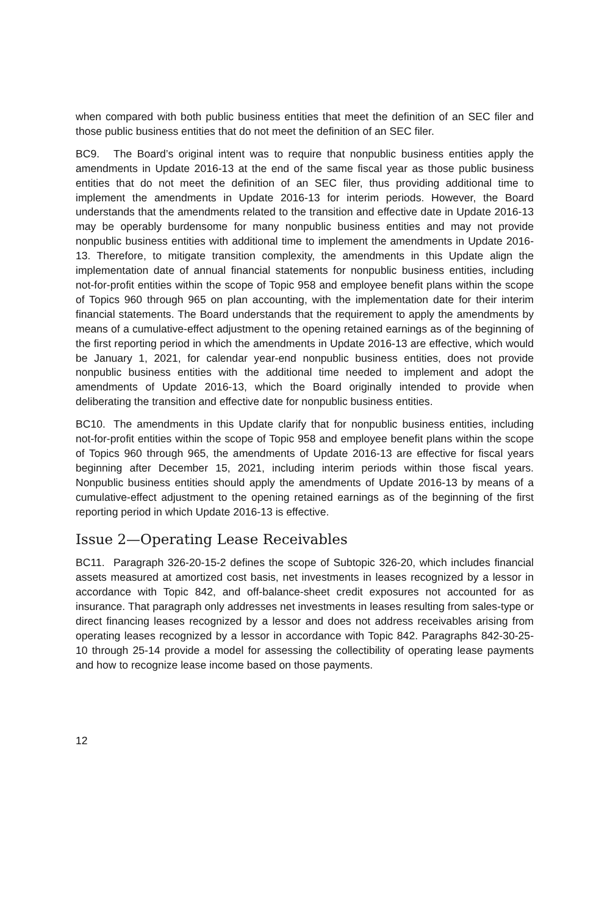when compared with both public business entities that meet the definition of an SEC filer and those public business entities that do not meet the definition of an SEC filer.
BC9. The Board’s original intent was to require that nonpublic business entities apply the amendments in Update 2016-13 at the end of the same fiscal year as those public business entities that do not meet the definition of an SEC filer, thus providing additional time to implement the amendments in Update 2016-13 for interim periods. However, the Board understands that the amendments related to the transition and effective date in Update 2016-13 may be operably burdensome for many nonpublic business entities and may not provide nonpublic business entities with additional time to implement the amendments in Update 2016-13. Therefore, to mitigate transition complexity, the amendments in this Update align the implementation date of annual financial statements for nonpublic business entities, including not-for-profit entities within the scope of Topic 958 and employee benefit plans within the scope of Topics 960 through 965 on plan accounting, with the implementation date for their interim financial statements. The Board understands that the requirement to apply the amendments by means of a cumulative-effect adjustment to the opening retained earnings as of the beginning of the first reporting period in which the amendments in Update 2016-13 are effective, which would be January 1, 2021, for calendar year-end nonpublic business entities, does not provide nonpublic business entities with the additional time needed to implement and adopt the amendments of Update 2016-13, which the Board originally intended to provide when deliberating the transition and effective date for nonpublic business entities.
BC10. The amendments in this Update clarify that for nonpublic business entities, including not-for-profit entities within the scope of Topic 958 and employee benefit plans within the scope of Topics 960 through 965, the amendments of Update 2016-13 are effective for fiscal years beginning after December 15, 2021, including interim periods within those fiscal years. Nonpublic business entities should apply the amendments of Update 2016-13 by means of a cumulative-effect adjustment to the opening retained earnings as of the beginning of the first reporting period in which Update 2016-13 is effective.
Issue 2—Operating Lease Receivables
BC11. Paragraph 326-20-15-2 defines the scope of Subtopic 326-20, which includes financial assets measured at amortized cost basis, net investments in leases recognized by a lessor in accordance with Topic 842, and off-balance-sheet credit exposures not accounted for as insurance. That paragraph only addresses net investments in leases resulting from sales-type or direct financing leases recognized by a lessor and does not address receivables arising from operating leases recognized by a lessor in accordance with Topic 842. Paragraphs 842-30-25-10 through 25-14 provide a model for assessing the collectibility of operating lease payments and how to recognize lease income based on those payments.
12